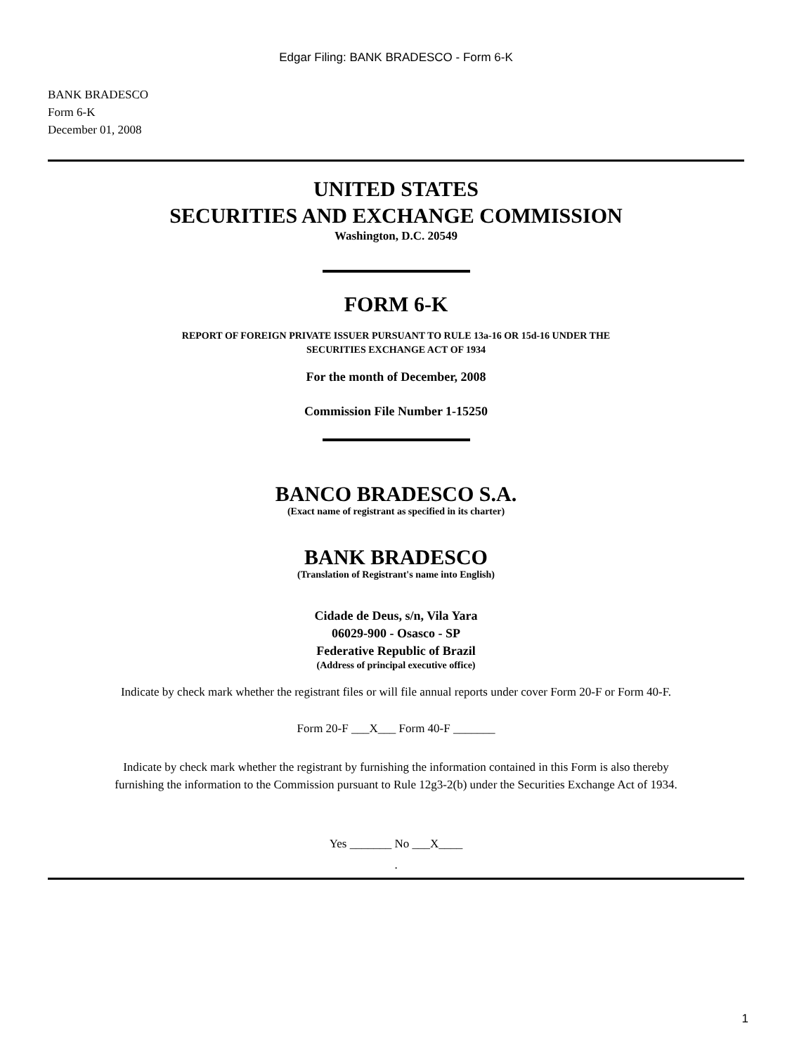Edgar Filing: BANK BRADESCO - Form 6-K
BANK BRADESCO
Form 6-K
December 01, 2008
UNITED STATES
SECURITIES AND EXCHANGE COMMISSION
Washington, D.C. 20549
FORM 6-K
REPORT OF FOREIGN PRIVATE ISSUER PURSUANT TO RULE 13a-16 OR 15d-16 UNDER THE
SECURITIES EXCHANGE ACT OF 1934
For the month of December, 2008
Commission File Number 1-15250
BANCO BRADESCO S.A.
(Exact name of registrant as specified in its charter)
BANK BRADESCO
(Translation of Registrant's name into English)
Cidade de Deus, s/n, Vila Yara
06029-900 - Osasco - SP
Federative Republic of Brazil
(Address of principal executive office)
Indicate by check mark whether the registrant files or will file annual reports under cover Form 20-F or Form 40-F.
Form 20-F ___X___ Form 40-F _______
Indicate by check mark whether the registrant by furnishing the information contained in this Form is also thereby
furnishing the information to the Commission pursuant to Rule 12g3-2(b) under the Securities Exchange Act of 1934.
Yes _______ No ___X____
.
1